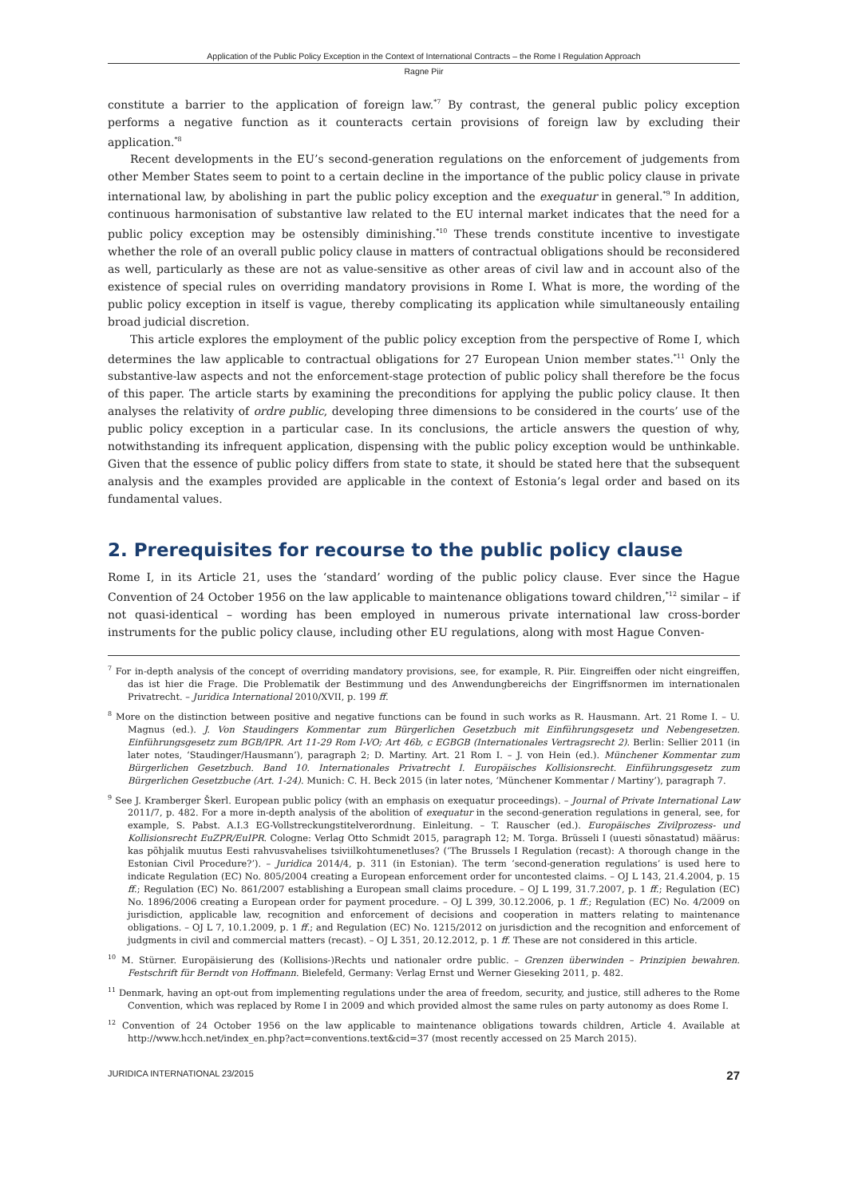Application of the Public Policy Exception in the Context of International Contracts – the Rome I Regulation Approach
Ragne Piir
constitute a barrier to the application of foreign law.<sup>*7</sup> By contrast, the general public policy exception performs a negative function as it counteracts certain provisions of foreign law by excluding their application.<sup>*8</sup>
Recent developments in the EU’s second-generation regulations on the enforcement of judgements from other Member States seem to point to a certain decline in the importance of the public policy clause in private international law, by abolishing in part the public policy exception and the exequatur in general.<sup>*9</sup> In addition, continuous harmonisation of substantive law related to the EU internal market indicates that the need for a public policy exception may be ostensibly diminishing.<sup>*10</sup> These trends constitute incentive to investigate whether the role of an overall public policy clause in matters of contractual obligations should be reconsidered as well, particularly as these are not as value-sensitive as other areas of civil law and in account also of the existence of special rules on overriding mandatory provisions in Rome I. What is more, the wording of the public policy exception in itself is vague, thereby complicating its application while simultaneously entailing broad judicial discretion.
This article explores the employment of the public policy exception from the perspective of Rome I, which determines the law applicable to contractual obligations for 27 European Union member states.<sup>*11</sup> Only the substantive-law aspects and not the enforcement-stage protection of public policy shall therefore be the focus of this paper. The article starts by examining the preconditions for applying the public policy clause. It then analyses the relativity of ordre public, developing three dimensions to be considered in the courts’ use of the public policy exception in a particular case. In its conclusions, the article answers the question of why, notwithstanding its infrequent application, dispensing with the public policy exception would be unthinkable. Given that the essence of public policy differs from state to state, it should be stated here that the subsequent analysis and the examples provided are applicable in the context of Estonia’s legal order and based on its fundamental values.
2. Prerequisites for recourse to the public policy clause
Rome I, in its Article 21, uses the ‘standard’ wording of the public policy clause. Ever since the Hague Convention of 24 October 1956 on the law applicable to maintenance obligations toward children,<sup>*12</sup> similar – if not quasi-identical – wording has been employed in numerous private international law cross-border instruments for the public policy clause, including other EU regulations, along with most Hague Conven-
<sup>7</sup> For in-depth analysis of the concept of overriding mandatory provisions, see, for example, R. Piir. Eingreiffen oder nicht eingreiffen, das ist hier die Frage. Die Problematik der Bestimmung und des Anwendungbereichs der Eingriffsnormen im internationalen Privatrecht. – Juridica International 2010/XVII, p. 199 ff.
<sup>8</sup> More on the distinction between positive and negative functions can be found in such works as R. Hausmann. Art. 21 Rome I. – U. Magnus (ed.). J. Von Staudingers Kommentar zum Bürgerlichen Gesetzbuch mit Einführungsgesetz und Nebengesetzen. Einführungsgesetz zum BGB/IPR. Art 11-29 Rom I-VO; Art 46b, c EGBGB (Internationales Vertragsrecht 2). Berlin: Sellier 2011 (in later notes, ‘Staudinger/Hausmann’), paragraph 2; D. Martiny. Art. 21 Rom I. – J. von Hein (ed.). Münchener Kommentar zum Bürgerlichen Gesetzbuch. Band 10. Internationales Privatrecht I. Europäisches Kollisionsrecht. Einführungsgesetz zum Bürgerlichen Gesetzbuche (Art. 1-24). Munich: C. H. Beck 2015 (in later notes, ‘Münchener Kommentar / Martiny’), paragraph 7.
<sup>9</sup> See J. Kramberger Škerl. European public policy (with an emphasis on exequatur proceedings). – Journal of Private International Law 2011/7, p. 482. For a more in-depth analysis of the abolition of exequatur in the second-generation regulations in general, see, for example, S. Pabst. A.I.3 EG-Vollstreckungstitelverordnung. Einleitung. – T. Rauscher (ed.). Europäisches Zivilprozess- und Kollisionsrecht EuZPR/EuIPR. Cologne: Verlag Otto Schmidt 2015, paragraph 12; M. Torga. Brüsseli I (uuesti sõnastatud) määrus: kas põhjalik muutus Eesti rahvusvahelises tsiviilkohtumenetluses? (‘The Brussels I Regulation (recast): A thorough change in the Estonian Civil Procedure?’). – Juridica 2014/4, p. 311 (in Estonian). The term ‘second-generation regulations’ is used here to indicate Regulation (EC) No. 805/2004 creating a European enforcement order for uncontested claims. – OJ L 143, 21.4.2004, p. 15 ff.; Regulation (EC) No. 861/2007 establishing a European small claims procedure. – OJ L 199, 31.7.2007, p. 1 ff.; Regulation (EC) No. 1896/2006 creating a European order for payment procedure. – OJ L 399, 30.12.2006, p. 1 ff.; Regulation (EC) No. 4/2009 on jurisdiction, applicable law, recognition and enforcement of decisions and cooperation in matters relating to maintenance obligations. – OJ L 7, 10.1.2009, p. 1 ff.; and Regulation (EC) No. 1215/2012 on jurisdiction and the recognition and enforcement of judgments in civil and commercial matters (recast). – OJ L 351, 20.12.2012, p. 1 ff. These are not considered in this article.
<sup>10</sup> M. Stürner. Europäisierung des (Kollisions-)Rechts und nationaler ordre public. – Grenzen überwinden – Prinzipien bewahren. Festschrift für Berndt von Hoffmann. Bielefeld, Germany: Verlag Ernst und Werner Gieseking 2011, p. 482.
<sup>11</sup> Denmark, having an opt-out from implementing regulations under the area of freedom, security, and justice, still adheres to the Rome Convention, which was replaced by Rome I in 2009 and which provided almost the same rules on party autonomy as does Rome I.
<sup>12</sup> Convention of 24 October 1956 on the law applicable to maintenance obligations towards children, Article 4. Available at http://www.hcch.net/index_en.php?act=conventions.text&cid=37 (most recently accessed on 25 March 2015).
JURIDICA INTERNATIONAL 23/2015 27